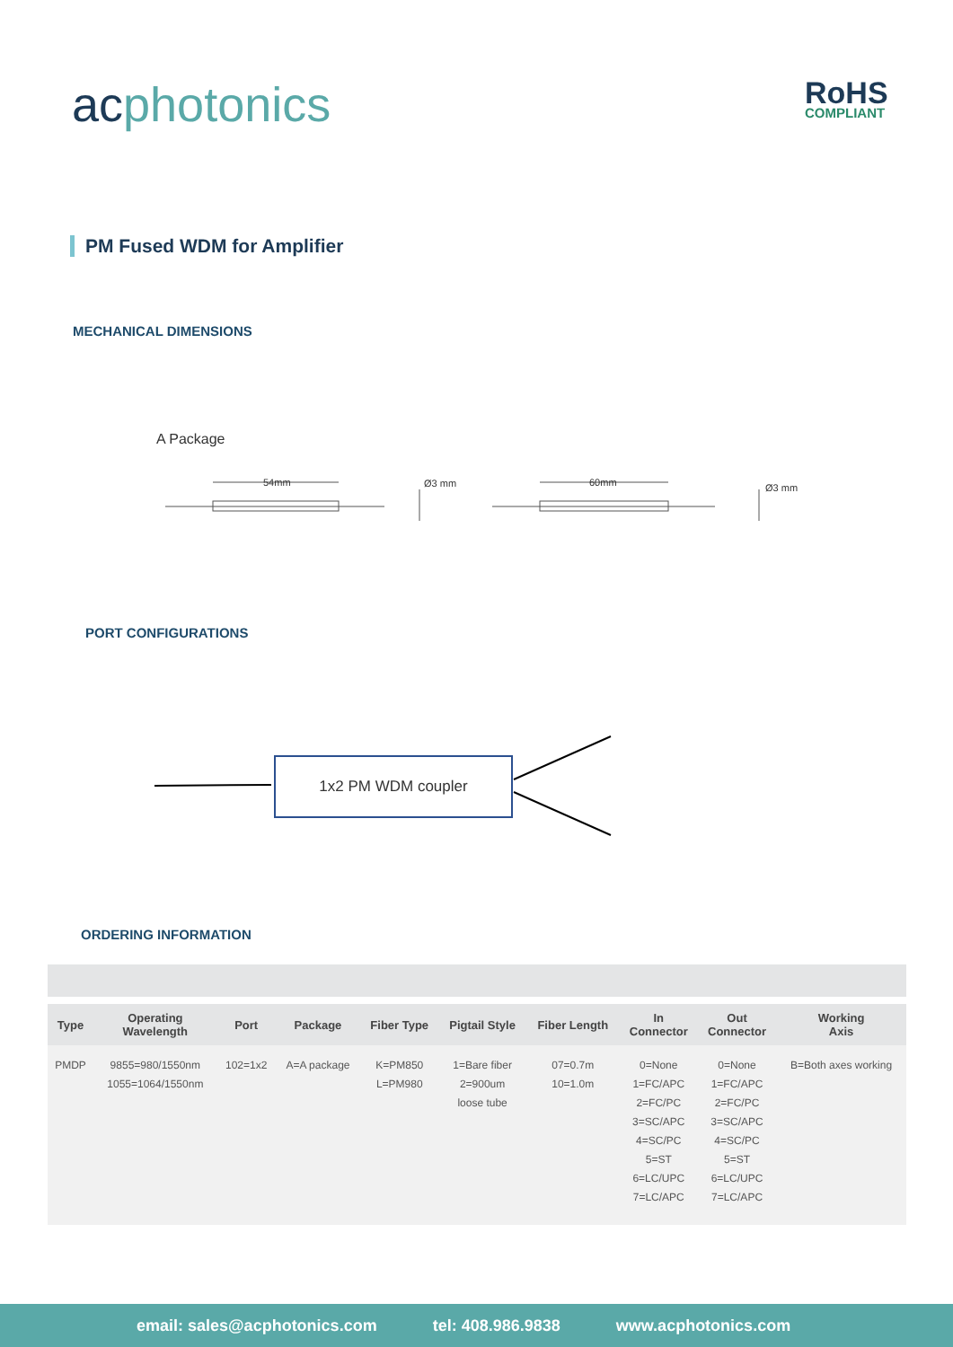acphotonics RoHS
COMPLIANT
PM Fused WDM for Amplifier
MECHANICAL DIMENSIONS
A Package
54mm Ø3 mm 60mm Ø3 mm
PORT CONFIGURATIONS
1x2 PM WDM coupler
ORDERING INFORMATION
| Type | Operating Wavelength | Port | Package | Fiber Type | Pigtail Style | Fiber Length | In Connector | Out Connector | Working Axis |
| --- | --- | --- | --- | --- | --- | --- | --- | --- | --- |
| PMDP | 9855=980/1550nm 1055=1064/1550nm | 102=1x2 | A=A package | K=PM850 L=PM980 | 1=Bare fiber 2=900um loose tube | 07=0.7m 10=1.0m | 0=None 1=FC/APC 2=FC/PC 3=SC/APC 4=SC/PC 5=ST 6=LC/UPC 7=LC/APC | 0=None 1=FC/APC 2=FC/PC 3=SC/APC 4=SC/PC 5=ST 6=LC/UPC 7=LC/APC | B=Both axes working |
email: sales@acphotonics.com tel: 408.986.9838 www.acphotonics.com